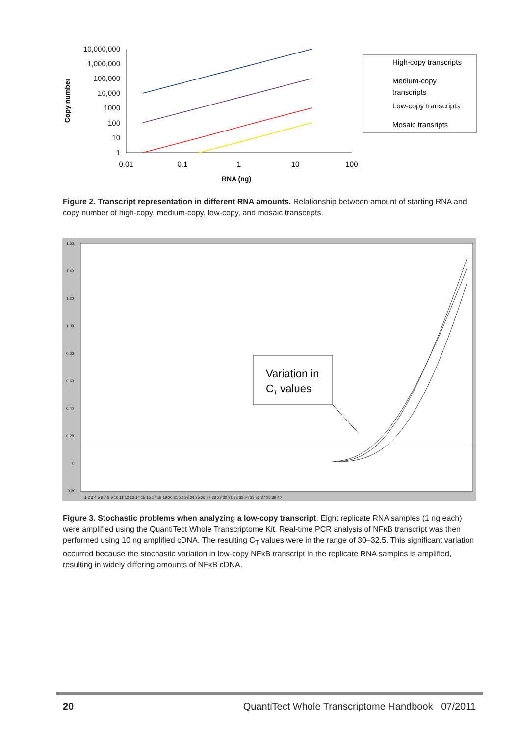10,000,000
1,000,000
100,000
10,000
1000
100
10
1
0.01
0.1
1
10
100
RNA (ng)
Copy number
High-copy transcripts
Medium-copy
transcripts
Low-copy transcripts
Mosaic transripts
Figure 2. Transcript representation in different RNA amounts. Relationship between amount of starting RNA and copy number of high-copy, medium-copy, low-copy, and mosaic transcripts.
1.60
1.40
1.20
1.00
0.80
0.60
0.40
0.20
0
-0.20
1 2 3 4 5 6 7 8 9 10 11 12 13 14 15 16 17 18 19 20 21 22 23 24 25 26 27 28 29 30 31 32 33 34 35 36 37 38 39 40
Variation in
CT values
Figure 3. Stochastic problems when analyzing a low-copy transcript. Eight replicate RNA samples (1 ng each) were amplified using the QuantiTect Whole Transcriptome Kit. Real-time PCR analysis of NFκB transcript was then performed using 10 ng amplified cDNA. The resulting C<sub>T</sub> values were in the range of 30–32.5. This significant variation occurred because the stochastic variation in low-copy NFκB transcript in the replicate RNA samples is amplified, resulting in widely differing amounts of NFκB cDNA.
20
QuantiTect Whole Transcriptome Handbook 07/2011